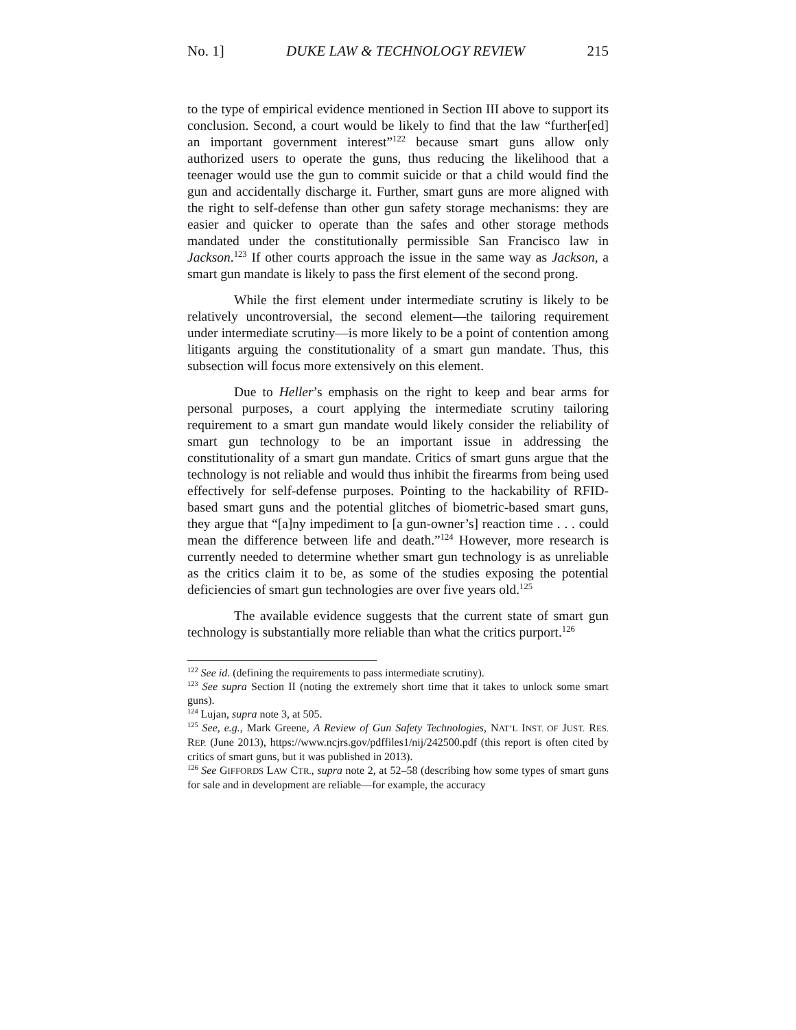No. 1] DUKE LAW & TECHNOLOGY REVIEW 215
to the type of empirical evidence mentioned in Section III above to support its conclusion. Second, a court would be likely to find that the law “further[ed] an important government interest”<sup>122</sup> because smart guns allow only authorized users to operate the guns, thus reducing the likelihood that a teenager would use the gun to commit suicide or that a child would find the gun and accidentally discharge it. Further, smart guns are more aligned with the right to self-defense than other gun safety storage mechanisms: they are easier and quicker to operate than the safes and other storage methods mandated under the constitutionally permissible San Francisco law in Jackson.<sup>123</sup> If other courts approach the issue in the same way as Jackson, a smart gun mandate is likely to pass the first element of the second prong.
While the first element under intermediate scrutiny is likely to be relatively uncontroversial, the second element—the tailoring requirement under intermediate scrutiny—is more likely to be a point of contention among litigants arguing the constitutionality of a smart gun mandate. Thus, this subsection will focus more extensively on this element.
Due to Heller’s emphasis on the right to keep and bear arms for personal purposes, a court applying the intermediate scrutiny tailoring requirement to a smart gun mandate would likely consider the reliability of smart gun technology to be an important issue in addressing the constitutionality of a smart gun mandate. Critics of smart guns argue that the technology is not reliable and would thus inhibit the firearms from being used effectively for self-defense purposes. Pointing to the hackability of RFID-based smart guns and the potential glitches of biometric-based smart guns, they argue that “[a]ny impediment to [a gun-owner’s] reaction time . . . could mean the difference between life and death.”<sup>124</sup> However, more research is currently needed to determine whether smart gun technology is as unreliable as the critics claim it to be, as some of the studies exposing the potential deficiencies of smart gun technologies are over five years old.<sup>125</sup>
The available evidence suggests that the current state of smart gun technology is substantially more reliable than what the critics purport.<sup>126</sup>
<sup>122</sup> See id. (defining the requirements to pass intermediate scrutiny).
<sup>123</sup> See supra Section II (noting the extremely short time that it takes to unlock some smart guns).
<sup>124</sup> Lujan, supra note 3, at 505.
<sup>125</sup> See, e.g., Mark Greene, A Review of Gun Safety Technologies, NAT’L INST. OF JUST. RES. REP. (June 2013), https://www.ncjrs.gov/pdffiles1/nij/242500.pdf (this report is often cited by critics of smart guns, but it was published in 2013).
<sup>126</sup> See GIFFORDS LAW CTR., supra note 2, at 52–58 (describing how some types of smart guns for sale and in development are reliable—for example, the accuracy